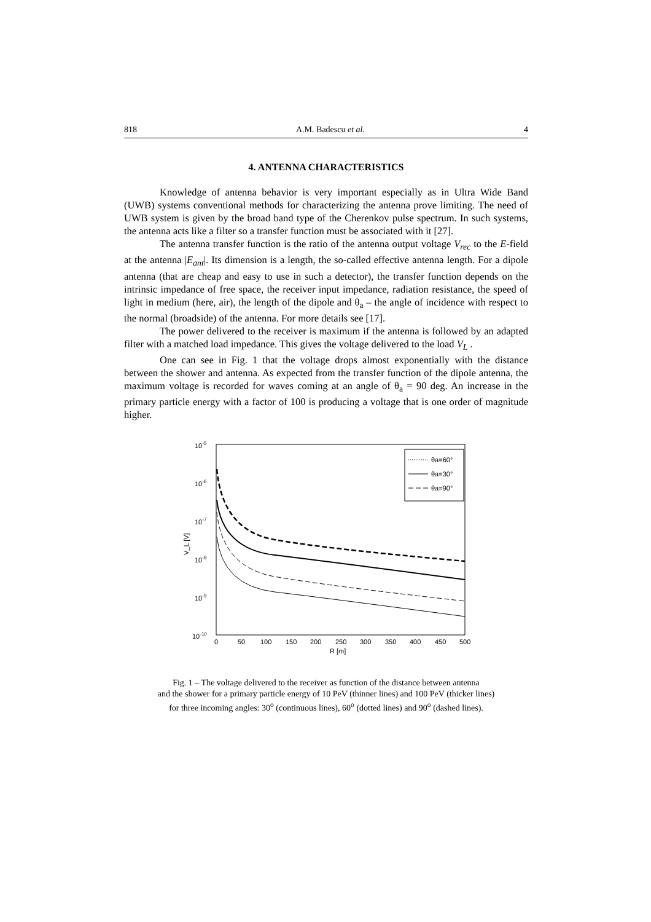818 A.M. Badescu et al. 4
4. ANTENNA CHARACTERISTICS
Knowledge of antenna behavior is very important especially as in Ultra Wide Band (UWB) systems conventional methods for characterizing the antenna prove limiting. The need of UWB system is given by the broad band type of the Cherenkov pulse spectrum. In such systems, the antenna acts like a filter so a transfer function must be associated with it [27].
The antenna transfer function is the ratio of the antenna output voltage V<sub>rec</sub> to the E-field at the antenna |E<sub>ant</sub>|. Its dimension is a length, the so-called effective antenna length. For a dipole antenna (that are cheap and easy to use in such a detector), the transfer function depends on the intrinsic impedance of free space, the receiver input impedance, radiation resistance, the speed of light in medium (here, air), the length of the dipole and θ<sub>a</sub> – the angle of incidence with respect to the normal (broadside) of the antenna. For more details see [17].
The power delivered to the receiver is maximum if the antenna is followed by an adapted filter with a matched load impedance. This gives the voltage delivered to the load V<sub>L</sub> .
One can see in Fig. 1 that the voltage drops almost exponentially with the distance between the shower and antenna. As expected from the transfer function of the dipole antenna, the maximum voltage is recorded for waves coming at an angle of θ<sub>a</sub> = 90 deg. An increase in the primary particle energy with a factor of 100 is producing a voltage that is one order of magnitude higher.
10-5
10-6
10-7
10-8
10-9
10-10
0
50
100
150
200
250
300
350
400
450
500
R [m]
V_L [V]
θa=60°
θa=30°
θa=90°
Fig. 1 – The voltage delivered to the receiver as function of the distance between antenna
and the shower for a primary particle energy of 10 PeV (thinner lines) and 100 PeV (thicker lines)
for three incoming angles: 30<sup>o</sup> (continuous lines), 60<sup>o</sup> (dotted lines) and 90<sup>o</sup> (dashed lines).